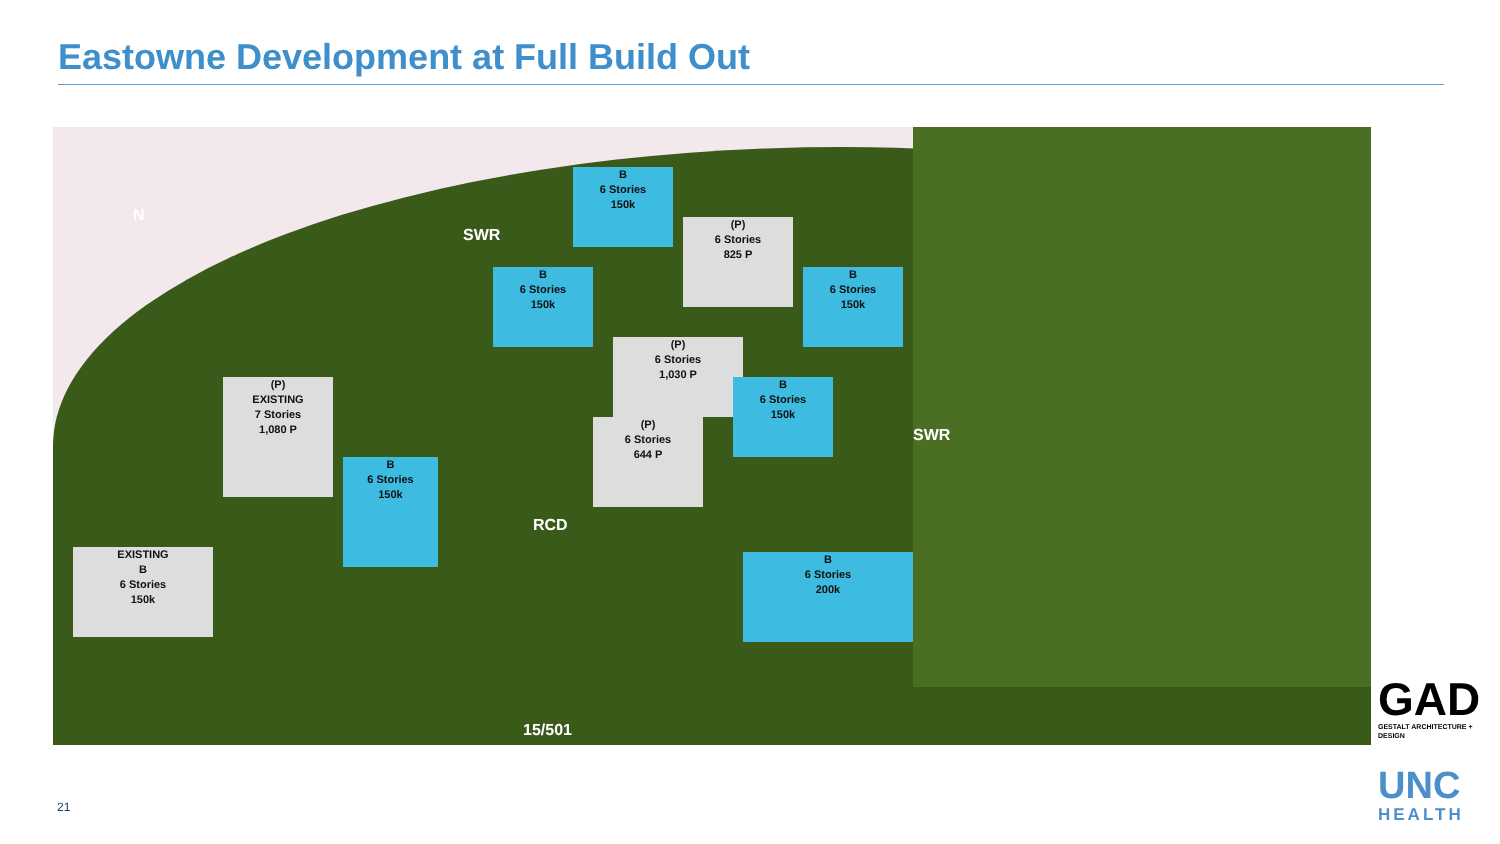Eastowne Development at Full Build Out
N
SWR
B
6 Stories
150k
(P)
6 Stories
825 P
B
6 Stories
150k
B
6 Stories
150k
(P)
6 Stories
1,030 P
B
6 Stories
150k
SWR
(P)
EXISTING
7 Stories
1,080 P
(P)
6 Stories
644 P
B
6 Stories
150k
RCD
EXISTING
B
6 Stories
150k
B
6 Stories
200k
15/501
GAD
GESTALT ARCHITECTURE + DESIGN
UNC
HEALTH
21